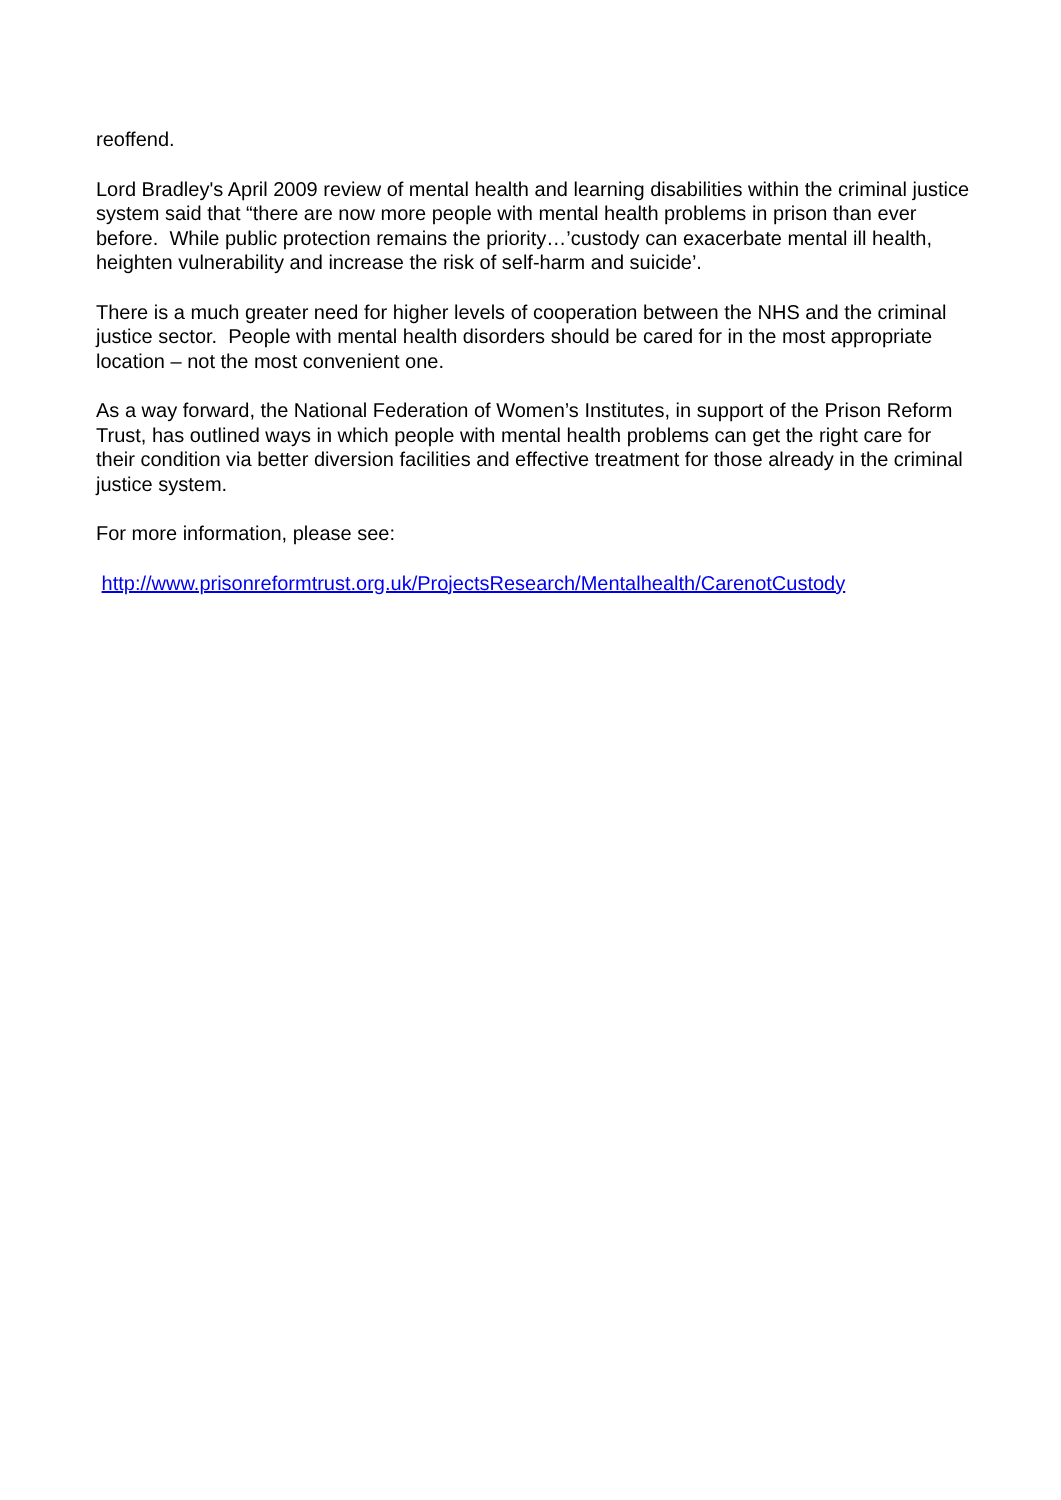reoffend.
Lord Bradley's April 2009 review of mental health and learning disabilities within the criminal justice system said that “there are now more people with mental health problems in prison than ever before. While public protection remains the priority…’custody can exacerbate mental ill health, heighten vulnerability and increase the risk of self-harm and suicide’.
There is a much greater need for higher levels of cooperation between the NHS and the criminal justice sector. People with mental health disorders should be cared for in the most appropriate location – not the most convenient one.
As a way forward, the National Federation of Women’s Institutes, in support of the Prison Reform Trust, has outlined ways in which people with mental health problems can get the right care for their condition via better diversion facilities and effective treatment for those already in the criminal justice system.
For more information, please see:
http://www.prisonreformtrust.org.uk/ProjectsResearch/Mentalhealth/CarenotCustody